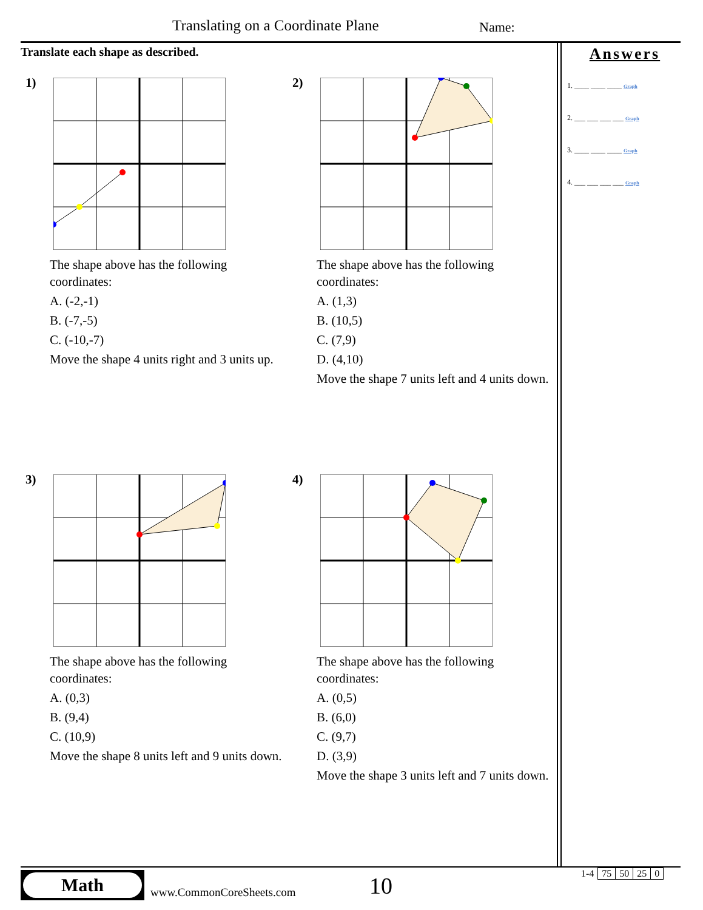Translating on a Coordinate Plane
Name:
Translate each shape as described.
Answers
1. ____ ____ ____ Graph
2. ___ ___ ___ ___ Graph
3. ____ ____ ____ Graph
4. ___ ___ ___ ___ Graph
1)
The shape above has the following coordinates:
A. (-2,-1)
B. (-7,-5)
C. (-10,-7)
Move the shape 4 units right and 3 units up.
2)
The shape above has the following coordinates:
A. (1,3)
B. (10,5)
C. (7,9)
D. (4,10)
Move the shape 7 units left and 4 units down.
3)
The shape above has the following coordinates:
A. (0,3)
B. (9,4)
C. (10,9)
Move the shape 8 units left and 9 units down.
4)
The shape above has the following coordinates:
A. (0,5)
B. (6,0)
C. (9,7)
D. (3,9)
Move the shape 3 units left and 7 units down.
Math
www.CommonCoreSheets.com 10
| 1-4 | 75 | 50 | 25 | 0 |